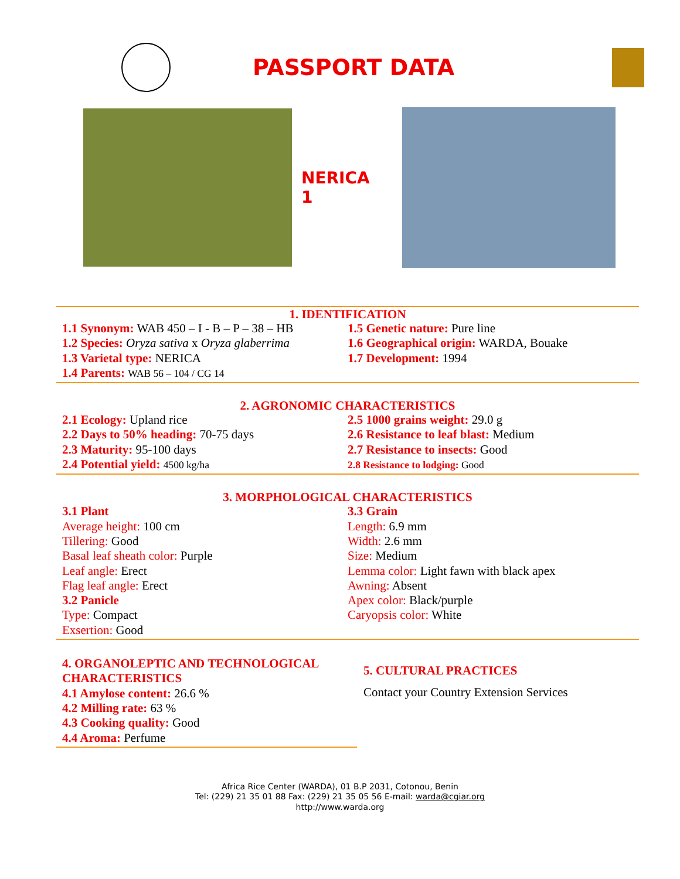PASSPORT DATA
NERICA 1
1. IDENTIFICATION
1.1 Synonym: WAB 450 – I - B – P – 38 – HB
1.2 Species: Oryza sativa x Oryza glaberrima
1.3 Varietal type: NERICA
1.4 Parents: WAB 56 – 104 / CG 14
1.5 Genetic nature: Pure line
1.6 Geographical origin: WARDA, Bouake
1.7 Development: 1994
2. AGRONOMIC CHARACTERISTICS
2.1 Ecology: Upland rice
2.2 Days to 50% heading: 70-75 days
2.3 Maturity: 95-100 days
2.4 Potential yield: 4500 kg/ha
2.5 1000 grains weight: 29.0 g
2.6 Resistance to leaf blast: Medium
2.7 Resistance to insects: Good
2.8 Resistance to lodging: Good
3. MORPHOLOGICAL CHARACTERISTICS
3.1 Plant
Average height: 100 cm
Tillering: Good
Basal leaf sheath color: Purple
Leaf angle: Erect
Flag leaf angle: Erect
3.2 Panicle
Type: Compact
Exsertion: Good
3.3 Grain
Length: 6.9 mm
Width: 2.6 mm
Size: Medium
Lemma color: Light fawn with black apex
Awning: Absent
Apex color: Black/purple
Caryopsis color: White
4. ORGANOLEPTIC AND TECHNOLOGICAL CHARACTERISTICS
4.1 Amylose content: 26.6 %
4.2 Milling rate: 63 %
4.3 Cooking quality: Good
4.4 Aroma: Perfume
5. CULTURAL PRACTICES
Contact your Country Extension Services
Africa Rice Center (WARDA), 01 B.P 2031, Cotonou, Benin
Tel: (229) 21 35 01 88 Fax: (229) 21 35 05 56 E-mail: warda@cgiar.org
http://www.warda.org